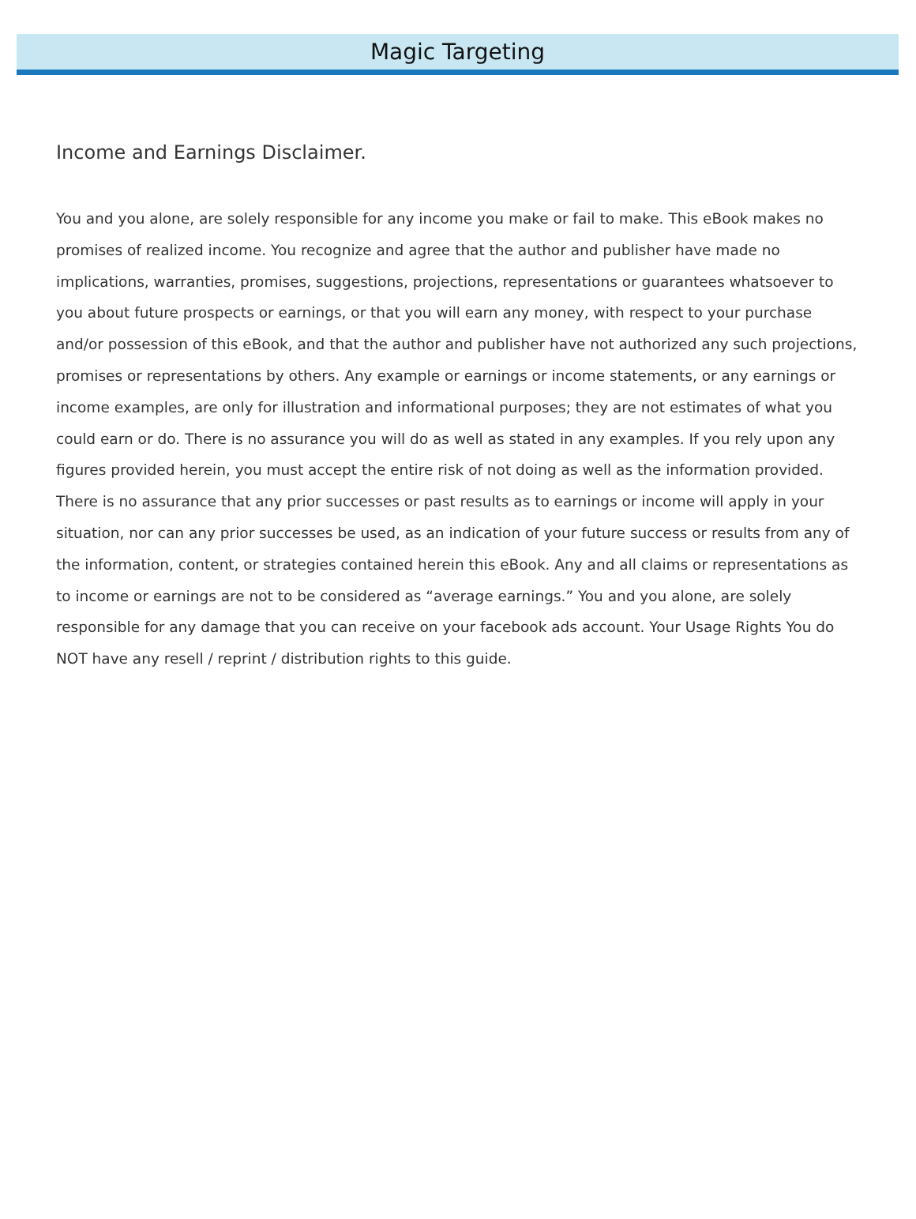Magic Targeting
Income and Earnings Disclaimer.
You and you alone, are solely responsible for any income you make or fail to make. This eBook makes no promises of realized income. You recognize and agree that the author and publisher have made no implications, warranties, promises, suggestions, projections, representations or guarantees whatsoever to you about future prospects or earnings, or that you will earn any money, with respect to your purchase and/or possession of this eBook, and that the author and publisher have not authorized any such projections, promises or representations by others. Any example or earnings or income statements, or any earnings or income examples, are only for illustration and informational purposes; they are not estimates of what you could earn or do. There is no assurance you will do as well as stated in any examples. If you rely upon any figures provided herein, you must accept the entire risk of not doing as well as the information provided. There is no assurance that any prior successes or past results as to earnings or income will apply in your situation, nor can any prior successes be used, as an indication of your future success or results from any of the information, content, or strategies contained herein this eBook. Any and all claims or representations as to income or earnings are not to be considered as “average earnings.” You and you alone, are solely responsible for any damage that you can receive on your facebook ads account. Your Usage Rights You do NOT have any resell / reprint / distribution rights to this guide.